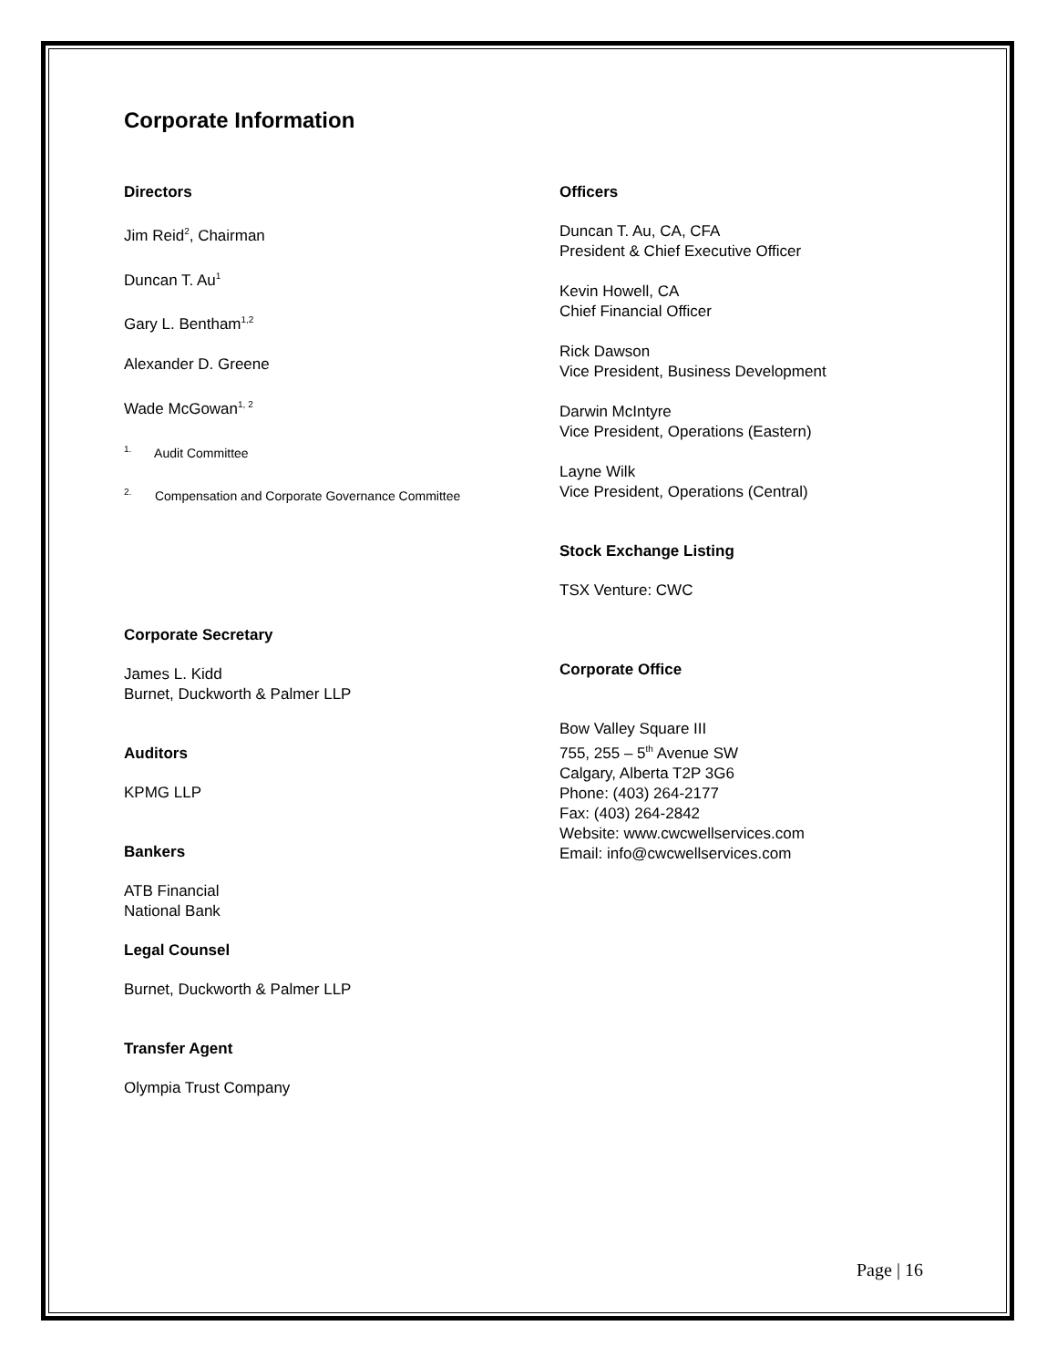Corporate Information
Directors
Jim Reid<sup>2</sup>, Chairman
Duncan T. Au<sup>1</sup>
Gary L. Bentham<sup>1,2</sup>
Alexander D. Greene
Wade McGowan<sup>1, 2</sup>
<sup>1.</sup> Audit Committee
<sup>2.</sup> Compensation and Corporate Governance Committee
Corporate Secretary
James L. Kidd
Burnet, Duckworth & Palmer LLP
Auditors
KPMG LLP
Bankers
ATB Financial
National Bank
Legal Counsel
Burnet, Duckworth & Palmer LLP
Transfer Agent
Olympia Trust Company
Officers
Duncan T. Au, CA, CFA
President & Chief Executive Officer
Kevin Howell, CA
Chief Financial Officer
Rick Dawson
Vice President, Business Development
Darwin McIntyre
Vice President, Operations (Eastern)
Layne Wilk
Vice President, Operations (Central)
Stock Exchange Listing
TSX Venture: CWC
Corporate Office
Bow Valley Square III
755, 255 – 5<sup>th</sup> Avenue SW
Calgary, Alberta T2P 3G6
Phone: (403) 264-2177
Fax: (403) 264-2842
Website: www.cwcwellservices.com
Email: info@cwcwellservices.com
Page | 16